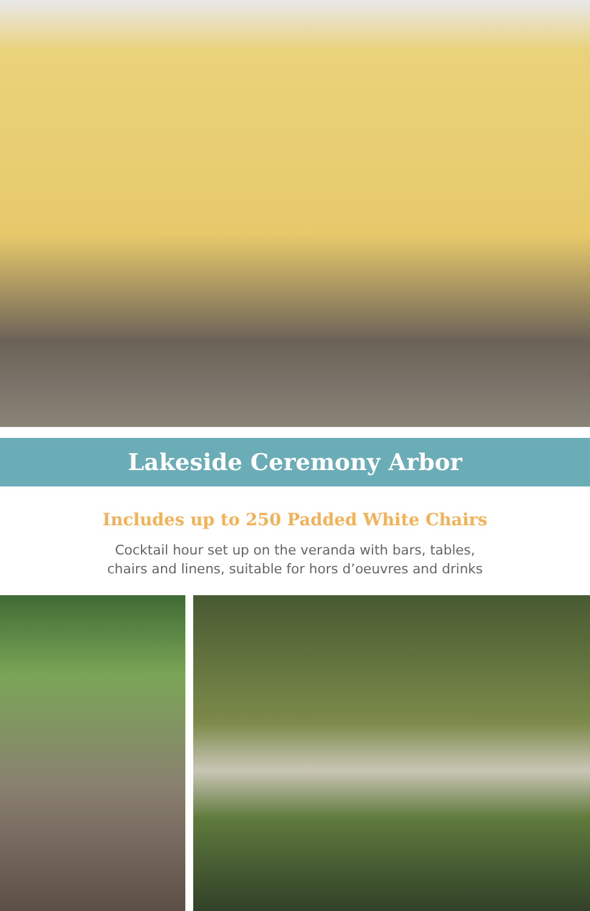Lakeside Ceremony Arbor
Includes up to 250 Padded White Chairs
Cocktail hour set up on the veranda with bars, tables,
chairs and linens, suitable for hors d’oeuvres and drinks